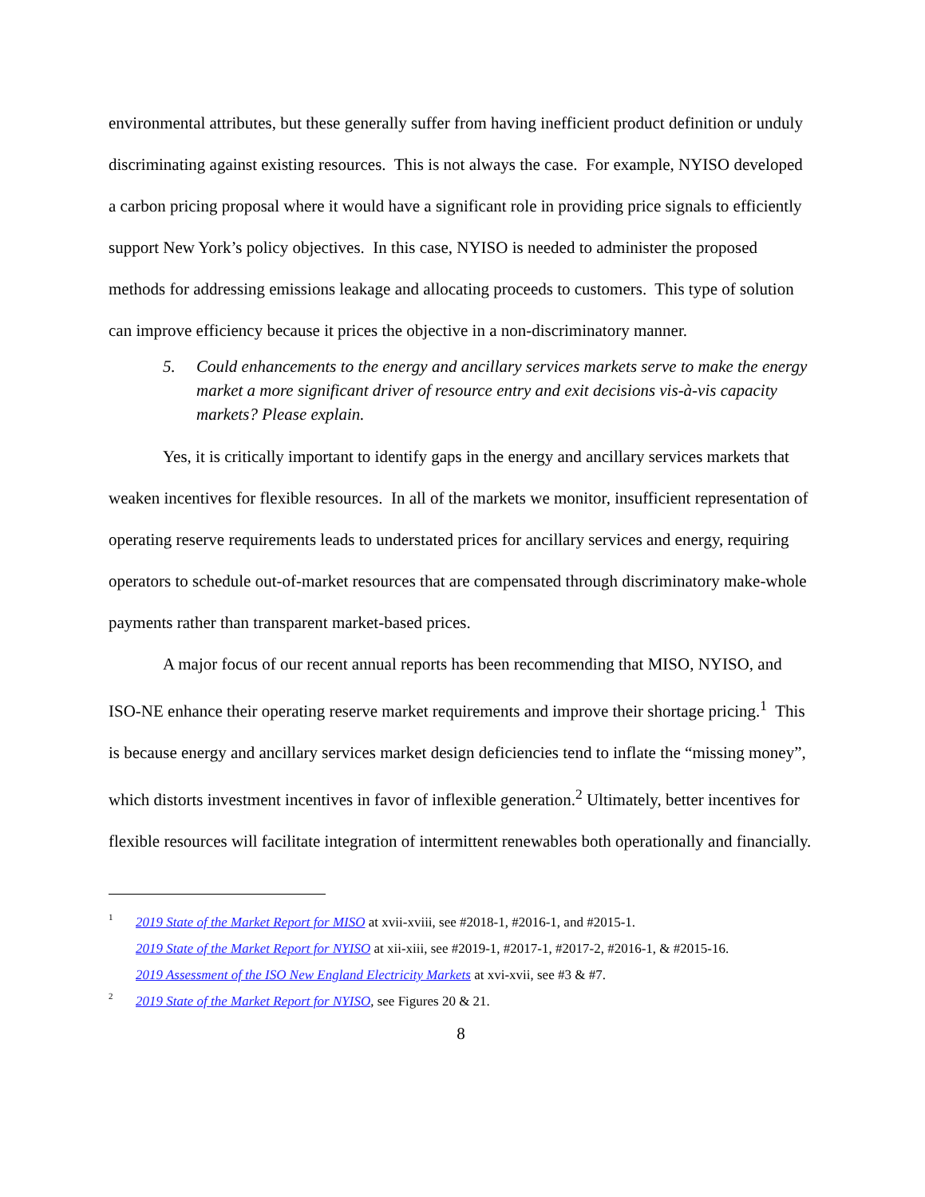environmental attributes, but these generally suffer from having inefficient product definition or unduly discriminating against existing resources. This is not always the case. For example, NYISO developed a carbon pricing proposal where it would have a significant role in providing price signals to efficiently support New York’s policy objectives. In this case, NYISO is needed to administer the proposed methods for addressing emissions leakage and allocating proceeds to customers. This type of solution can improve efficiency because it prices the objective in a non-discriminatory manner.
5. Could enhancements to the energy and ancillary services markets serve to make the energy market a more significant driver of resource entry and exit decisions vis-à-vis capacity markets? Please explain.
Yes, it is critically important to identify gaps in the energy and ancillary services markets that weaken incentives for flexible resources. In all of the markets we monitor, insufficient representation of operating reserve requirements leads to understated prices for ancillary services and energy, requiring operators to schedule out-of-market resources that are compensated through discriminatory make-whole payments rather than transparent market-based prices.
A major focus of our recent annual reports has been recommending that MISO, NYISO, and ISO-NE enhance their operating reserve market requirements and improve their shortage pricing.<sup>1</sup> This is because energy and ancillary services market design deficiencies tend to inflate the “missing money”, which distorts investment incentives in favor of inflexible generation.<sup>2</sup> Ultimately, better incentives for flexible resources will facilitate integration of intermittent renewables both operationally and financially.
1 2019 State of the Market Report for MISO at xvii-xviii, see #2018-1, #2016-1, and #2015-1.
2019 State of the Market Report for NYISO at xii-xiii, see #2019-1, #2017-1, #2017-2, #2016-1, & #2015-16.
2019 Assessment of the ISO New England Electricity Markets at xvi-xvii, see #3 & #7.
2 2019 State of the Market Report for NYISO, see Figures 20 & 21.
8